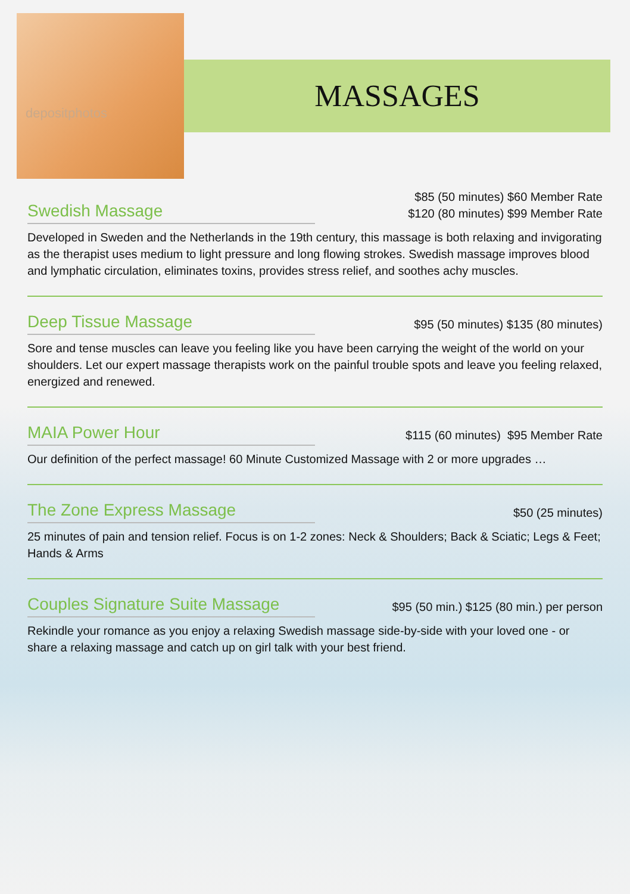depositphotos
MASSAGES
Swedish Massage
$85 (50 minutes) $60 Member Rate
$120 (80 minutes) $99 Member Rate
Developed in Sweden and the Netherlands in the 19th century, this massage is both relaxing and invigorating as the therapist uses medium to light pressure and long flowing strokes. Swedish massage improves blood and lymphatic circulation, eliminates toxins, provides stress relief, and soothes achy muscles.
Deep Tissue Massage
$95 (50 minutes) $135 (80 minutes)
Sore and tense muscles can leave you feeling like you have been carrying the weight of the world on your shoulders. Let our expert massage therapists work on the painful trouble spots and leave you feeling relaxed, energized and renewed.
MAIA Power Hour
$115 (60 minutes) $95 Member Rate
Our definition of the perfect massage! 60 Minute Customized Massage with 2 or more upgrades …
The Zone Express Massage
$50 (25 minutes)
25 minutes of pain and tension relief. Focus is on 1-2 zones: Neck & Shoulders; Back & Sciatic; Legs & Feet; Hands & Arms
Couples Signature Suite Massage
$95 (50 min.) $125 (80 min.) per person
Rekindle your romance as you enjoy a relaxing Swedish massage side-by-side with your loved one - or share a relaxing massage and catch up on girl talk with your best friend.